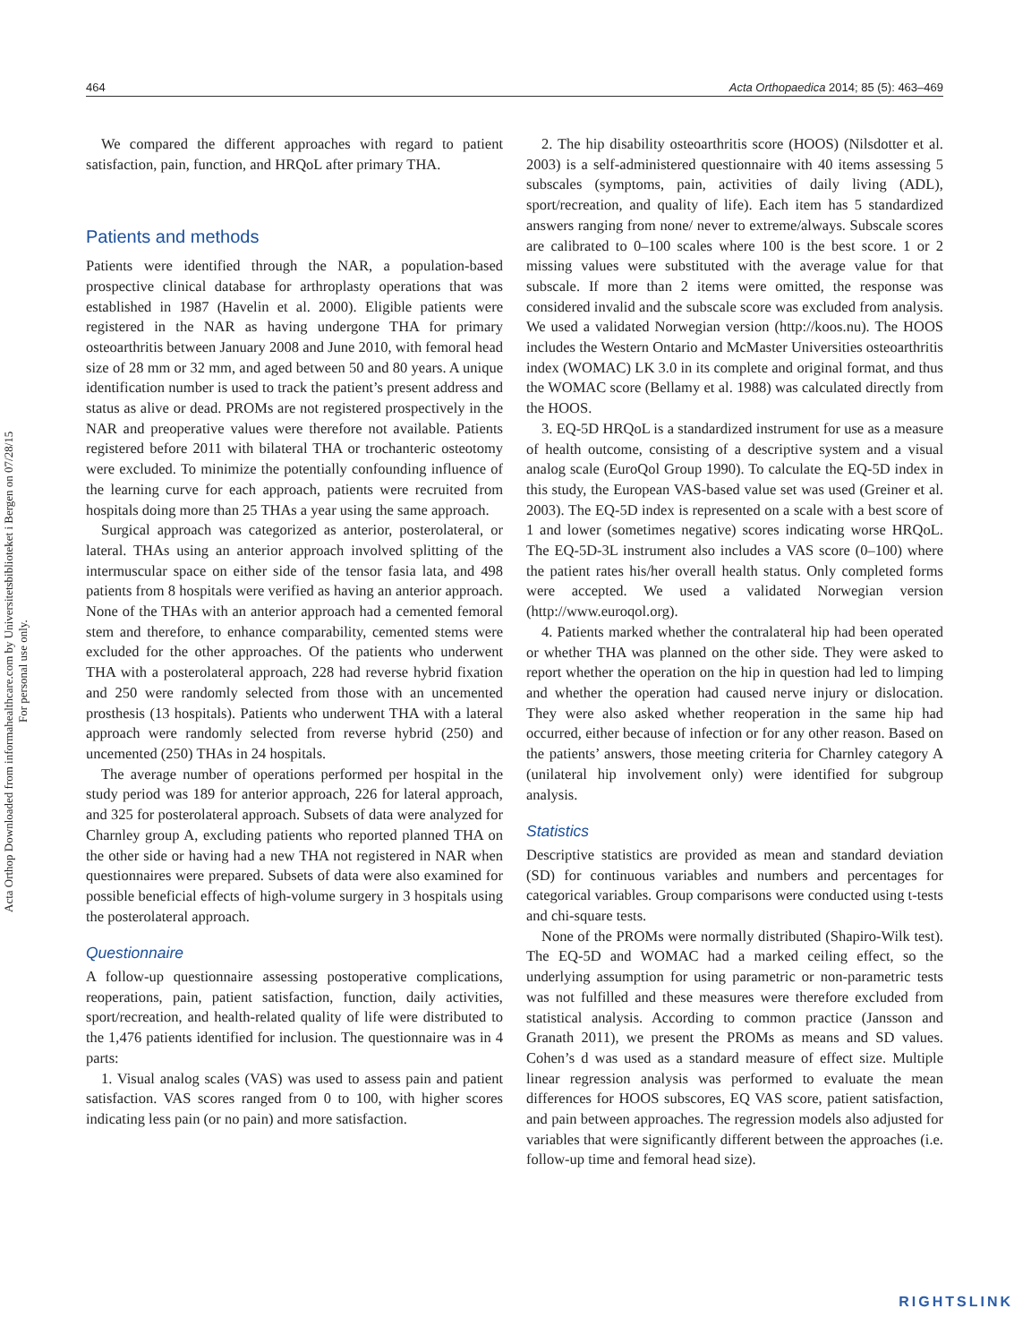Acta Orthop Downloaded from informahealthcare.com by Universitetsbiblioteket i Bergen on 07/28/15
For personal use only.
464 Acta Orthopaedica 2014; 85 (5): 463–469
We compared the different approaches with regard to patient satisfaction, pain, function, and HRQoL after primary THA.
Patients and methods
Patients were identified through the NAR, a population-based prospective clinical database for arthroplasty operations that was established in 1987 (Havelin et al. 2000). Eligible patients were registered in the NAR as having undergone THA for primary osteoarthritis between January 2008 and June 2010, with femoral head size of 28 mm or 32 mm, and aged between 50 and 80 years. A unique identification number is used to track the patient’s present address and status as alive or dead. PROMs are not registered prospectively in the NAR and preoperative values were therefore not available. Patients registered before 2011 with bilateral THA or trochanteric osteotomy were excluded. To minimize the potentially confounding influence of the learning curve for each approach, patients were recruited from hospitals doing more than 25 THAs a year using the same approach.
Surgical approach was categorized as anterior, posterolateral, or lateral. THAs using an anterior approach involved splitting of the intermuscular space on either side of the tensor fasia lata, and 498 patients from 8 hospitals were verified as having an anterior approach. None of the THAs with an anterior approach had a cemented femoral stem and therefore, to enhance comparability, cemented stems were excluded for the other approaches. Of the patients who underwent THA with a posterolateral approach, 228 had reverse hybrid fixation and 250 were randomly selected from those with an uncemented prosthesis (13 hospitals). Patients who underwent THA with a lateral approach were randomly selected from reverse hybrid (250) and uncemented (250) THAs in 24 hospitals.
The average number of operations performed per hospital in the study period was 189 for anterior approach, 226 for lateral approach, and 325 for posterolateral approach. Subsets of data were analyzed for Charnley group A, excluding patients who reported planned THA on the other side or having had a new THA not registered in NAR when questionnaires were prepared. Subsets of data were also examined for possible beneficial effects of high-volume surgery in 3 hospitals using the posterolateral approach.
Questionnaire
A follow-up questionnaire assessing postoperative complications, reoperations, pain, patient satisfaction, function, daily activities, sport/recreation, and health-related quality of life were distributed to the 1,476 patients identified for inclusion. The questionnaire was in 4 parts:
1. Visual analog scales (VAS) was used to assess pain and patient satisfaction. VAS scores ranged from 0 to 100, with higher scores indicating less pain (or no pain) and more satisfaction.
2. The hip disability osteoarthritis score (HOOS) (Nilsdotter et al. 2003) is a self-administered questionnaire with 40 items assessing 5 subscales (symptoms, pain, activities of daily living (ADL), sport/recreation, and quality of life). Each item has 5 standardized answers ranging from none/ never to extreme/always. Subscale scores are calibrated to 0–100 scales where 100 is the best score. 1 or 2 missing values were substituted with the average value for that subscale. If more than 2 items were omitted, the response was considered invalid and the subscale score was excluded from analysis. We used a validated Norwegian version (http://koos.nu). The HOOS includes the Western Ontario and McMaster Universities osteoarthritis index (WOMAC) LK 3.0 in its complete and original format, and thus the WOMAC score (Bellamy et al. 1988) was calculated directly from the HOOS.
3. EQ-5D HRQoL is a standardized instrument for use as a measure of health outcome, consisting of a descriptive system and a visual analog scale (EuroQol Group 1990). To calculate the EQ-5D index in this study, the European VAS-based value set was used (Greiner et al. 2003). The EQ-5D index is represented on a scale with a best score of 1 and lower (sometimes negative) scores indicating worse HRQoL. The EQ-5D-3L instrument also includes a VAS score (0–100) where the patient rates his/her overall health status. Only completed forms were accepted. We used a validated Norwegian version (http://www.euroqol.org).
4. Patients marked whether the contralateral hip had been operated or whether THA was planned on the other side. They were asked to report whether the operation on the hip in question had led to limping and whether the operation had caused nerve injury or dislocation. They were also asked whether reoperation in the same hip had occurred, either because of infection or for any other reason. Based on the patients’ answers, those meeting criteria for Charnley category A (unilateral hip involvement only) were identified for subgroup analysis.
Statistics
Descriptive statistics are provided as mean and standard deviation (SD) for continuous variables and numbers and percentages for categorical variables. Group comparisons were conducted using t-tests and chi-square tests.
None of the PROMs were normally distributed (Shapiro-Wilk test). The EQ-5D and WOMAC had a marked ceiling effect, so the underlying assumption for using parametric or non-parametric tests was not fulfilled and these measures were therefore excluded from statistical analysis. According to common practice (Jansson and Granath 2011), we present the PROMs as means and SD values. Cohen’s d was used as a standard measure of effect size. Multiple linear regression analysis was performed to evaluate the mean differences for HOOS subscores, EQ VAS score, patient satisfaction, and pain between approaches. The regression models also adjusted for variables that were significantly different between the approaches (i.e. follow-up time and femoral head size).
RIGHTSLINK